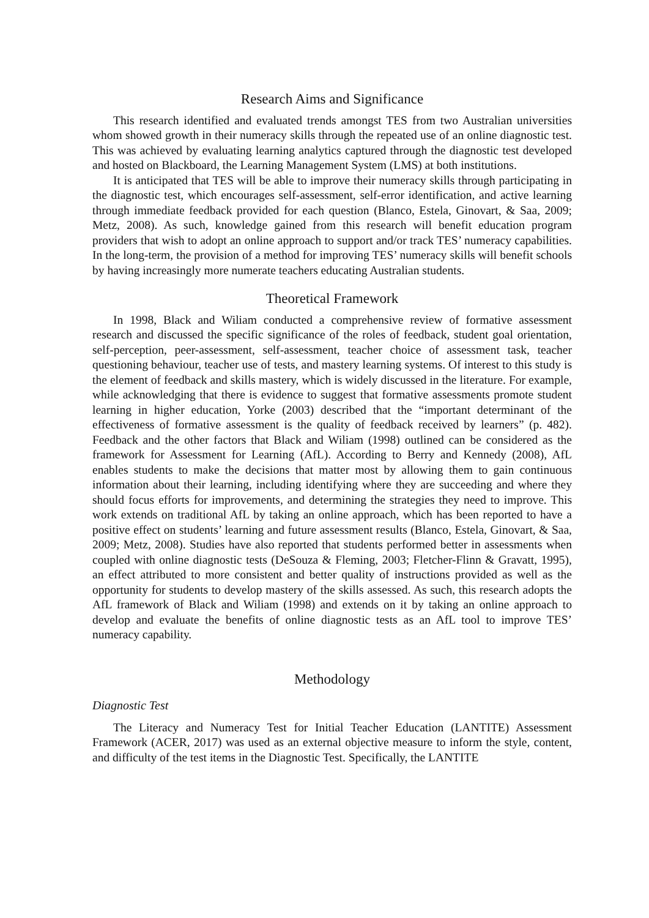Research Aims and Significance
This research identified and evaluated trends amongst TES from two Australian universities whom showed growth in their numeracy skills through the repeated use of an online diagnostic test. This was achieved by evaluating learning analytics captured through the diagnostic test developed and hosted on Blackboard, the Learning Management System (LMS) at both institutions.
It is anticipated that TES will be able to improve their numeracy skills through participating in the diagnostic test, which encourages self-assessment, self-error identification, and active learning through immediate feedback provided for each question (Blanco, Estela, Ginovart, & Saa, 2009; Metz, 2008). As such, knowledge gained from this research will benefit education program providers that wish to adopt an online approach to support and/or track TES’ numeracy capabilities. In the long-term, the provision of a method for improving TES’ numeracy skills will benefit schools by having increasingly more numerate teachers educating Australian students.
Theoretical Framework
In 1998, Black and Wiliam conducted a comprehensive review of formative assessment research and discussed the specific significance of the roles of feedback, student goal orientation, self-perception, peer-assessment, self-assessment, teacher choice of assessment task, teacher questioning behaviour, teacher use of tests, and mastery learning systems. Of interest to this study is the element of feedback and skills mastery, which is widely discussed in the literature. For example, while acknowledging that there is evidence to suggest that formative assessments promote student learning in higher education, Yorke (2003) described that the “important determinant of the effectiveness of formative assessment is the quality of feedback received by learners” (p. 482). Feedback and the other factors that Black and Wiliam (1998) outlined can be considered as the framework for Assessment for Learning (AfL). According to Berry and Kennedy (2008), AfL enables students to make the decisions that matter most by allowing them to gain continuous information about their learning, including identifying where they are succeeding and where they should focus efforts for improvements, and determining the strategies they need to improve. This work extends on traditional AfL by taking an online approach, which has been reported to have a positive effect on students’ learning and future assessment results (Blanco, Estela, Ginovart, & Saa, 2009; Metz, 2008). Studies have also reported that students performed better in assessments when coupled with online diagnostic tests (DeSouza & Fleming, 2003; Fletcher-Flinn & Gravatt, 1995), an effect attributed to more consistent and better quality of instructions provided as well as the opportunity for students to develop mastery of the skills assessed. As such, this research adopts the AfL framework of Black and Wiliam (1998) and extends on it by taking an online approach to develop and evaluate the benefits of online diagnostic tests as an AfL tool to improve TES’ numeracy capability.
Methodology
Diagnostic Test
The Literacy and Numeracy Test for Initial Teacher Education (LANTITE) Assessment Framework (ACER, 2017) was used as an external objective measure to inform the style, content, and difficulty of the test items in the Diagnostic Test. Specifically, the LANTITE